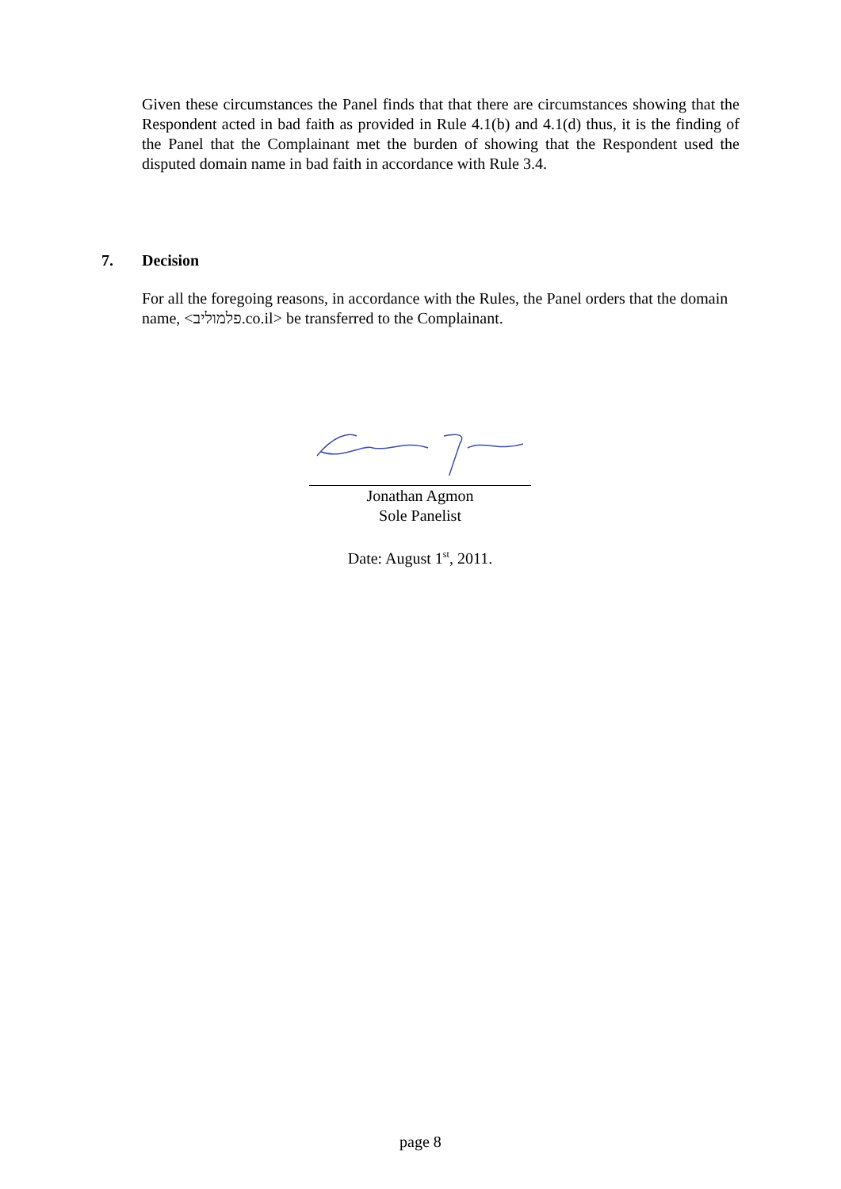Given these circumstances the Panel finds that that there are circumstances showing that the Respondent acted in bad faith as provided in Rule 4.1(b) and 4.1(d) thus, it is the finding of the Panel that the Complainant met the burden of showing that the Respondent used the disputed domain name in bad faith in accordance with Rule 3.4.
7. Decision
For all the foregoing reasons, in accordance with the Rules, the Panel orders that the domain name, <פלמוליב.co.il> be transferred to the Complainant.
Jonathan Agmon
Sole Panelist
Date: August 1<sup>st</sup>, 2011.
page 8